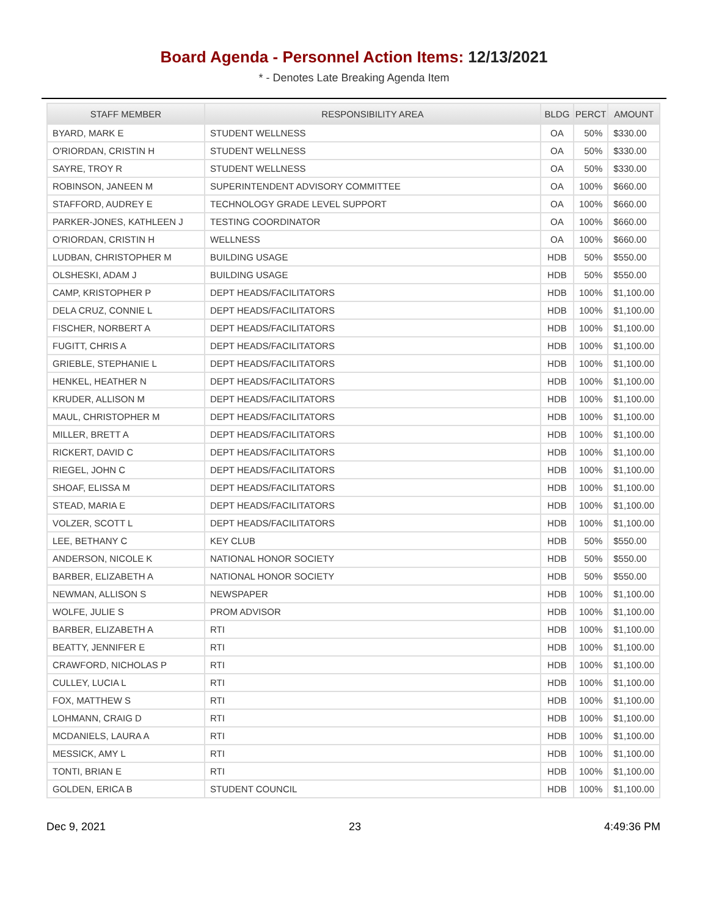Board Agenda - Personnel Action Items: 12/13/2021
* - Denotes Late Breaking Agenda Item
| STAFF MEMBER | RESPONSIBILITY AREA | BLDG | PERCT | AMOUNT |
| --- | --- | --- | --- | --- |
| BYARD, MARK E | STUDENT WELLNESS | OA | 50% | $330.00 |
| O'RIORDAN, CRISTIN H | STUDENT WELLNESS | OA | 50% | $330.00 |
| SAYRE, TROY R | STUDENT WELLNESS | OA | 50% | $330.00 |
| ROBINSON, JANEEN M | SUPERINTENDENT ADVISORY COMMITTEE | OA | 100% | $660.00 |
| STAFFORD, AUDREY E | TECHNOLOGY GRADE LEVEL SUPPORT | OA | 100% | $660.00 |
| PARKER-JONES, KATHLEEN J | TESTING COORDINATOR | OA | 100% | $660.00 |
| O'RIORDAN, CRISTIN H | WELLNESS | OA | 100% | $660.00 |
| LUDBAN, CHRISTOPHER M | BUILDING USAGE | HDB | 50% | $550.00 |
| OLSHESKI, ADAM J | BUILDING USAGE | HDB | 50% | $550.00 |
| CAMP, KRISTOPHER P | DEPT HEADS/FACILITATORS | HDB | 100% | $1,100.00 |
| DELA CRUZ, CONNIE L | DEPT HEADS/FACILITATORS | HDB | 100% | $1,100.00 |
| FISCHER, NORBERT A | DEPT HEADS/FACILITATORS | HDB | 100% | $1,100.00 |
| FUGITT, CHRIS A | DEPT HEADS/FACILITATORS | HDB | 100% | $1,100.00 |
| GRIEBLE, STEPHANIE L | DEPT HEADS/FACILITATORS | HDB | 100% | $1,100.00 |
| HENKEL, HEATHER N | DEPT HEADS/FACILITATORS | HDB | 100% | $1,100.00 |
| KRUDER, ALLISON M | DEPT HEADS/FACILITATORS | HDB | 100% | $1,100.00 |
| MAUL, CHRISTOPHER M | DEPT HEADS/FACILITATORS | HDB | 100% | $1,100.00 |
| MILLER, BRETT A | DEPT HEADS/FACILITATORS | HDB | 100% | $1,100.00 |
| RICKERT, DAVID C | DEPT HEADS/FACILITATORS | HDB | 100% | $1,100.00 |
| RIEGEL, JOHN C | DEPT HEADS/FACILITATORS | HDB | 100% | $1,100.00 |
| SHOAF, ELISSA M | DEPT HEADS/FACILITATORS | HDB | 100% | $1,100.00 |
| STEAD, MARIA E | DEPT HEADS/FACILITATORS | HDB | 100% | $1,100.00 |
| VOLZER, SCOTT L | DEPT HEADS/FACILITATORS | HDB | 100% | $1,100.00 |
| LEE, BETHANY C | KEY CLUB | HDB | 50% | $550.00 |
| ANDERSON, NICOLE K | NATIONAL HONOR SOCIETY | HDB | 50% | $550.00 |
| BARBER, ELIZABETH A | NATIONAL HONOR SOCIETY | HDB | 50% | $550.00 |
| NEWMAN, ALLISON S | NEWSPAPER | HDB | 100% | $1,100.00 |
| WOLFE, JULIE S | PROM ADVISOR | HDB | 100% | $1,100.00 |
| BARBER, ELIZABETH A | RTI | HDB | 100% | $1,100.00 |
| BEATTY, JENNIFER E | RTI | HDB | 100% | $1,100.00 |
| CRAWFORD, NICHOLAS P | RTI | HDB | 100% | $1,100.00 |
| CULLEY, LUCIA L | RTI | HDB | 100% | $1,100.00 |
| FOX, MATTHEW S | RTI | HDB | 100% | $1,100.00 |
| LOHMANN, CRAIG D | RTI | HDB | 100% | $1,100.00 |
| MCDANIELS, LAURA A | RTI | HDB | 100% | $1,100.00 |
| MESSICK, AMY L | RTI | HDB | 100% | $1,100.00 |
| TONTI, BRIAN E | RTI | HDB | 100% | $1,100.00 |
| GOLDEN, ERICA B | STUDENT COUNCIL | HDB | 100% | $1,100.00 |
Dec 9, 2021 23 4:49:36 PM